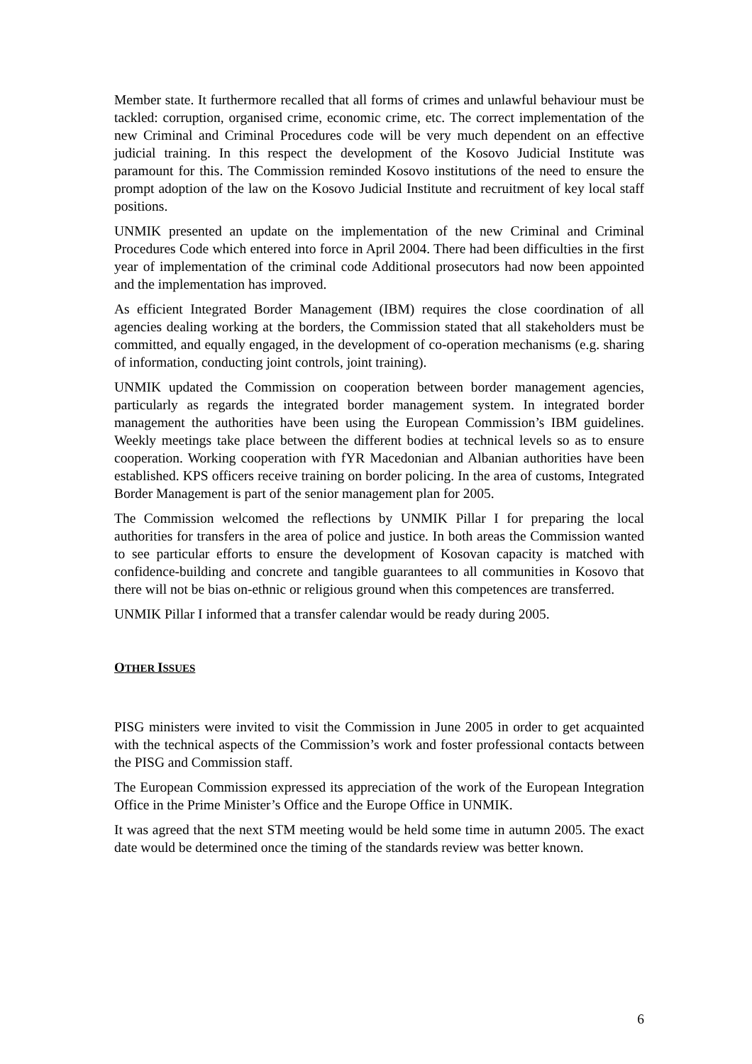Member state. It furthermore recalled that all forms of crimes and unlawful behaviour must be tackled: corruption, organised crime, economic crime, etc. The correct implementation of the new Criminal and Criminal Procedures code will be very much dependent on an effective judicial training. In this respect the development of the Kosovo Judicial Institute was paramount for this. The Commission reminded Kosovo institutions of the need to ensure the prompt adoption of the law on the Kosovo Judicial Institute and recruitment of key local staff positions.
UNMIK presented an update on the implementation of the new Criminal and Criminal Procedures Code which entered into force in April 2004. There had been difficulties in the first year of implementation of the criminal code Additional prosecutors had now been appointed and the implementation has improved.
As efficient Integrated Border Management (IBM) requires the close coordination of all agencies dealing working at the borders, the Commission stated that all stakeholders must be committed, and equally engaged, in the development of co-operation mechanisms (e.g. sharing of information, conducting joint controls, joint training).
UNMIK updated the Commission on cooperation between border management agencies, particularly as regards the integrated border management system. In integrated border management the authorities have been using the European Commission’s IBM guidelines. Weekly meetings take place between the different bodies at technical levels so as to ensure cooperation. Working cooperation with fYR Macedonian and Albanian authorities have been established. KPS officers receive training on border policing. In the area of customs, Integrated Border Management is part of the senior management plan for 2005.
The Commission welcomed the reflections by UNMIK Pillar I for preparing the local authorities for transfers in the area of police and justice. In both areas the Commission wanted to see particular efforts to ensure the development of Kosovan capacity is matched with confidence-building and concrete and tangible guarantees to all communities in Kosovo that there will not be bias on-ethnic or religious ground when this competences are transferred.
UNMIK Pillar I informed that a transfer calendar would be ready during 2005.
OTHER ISSUES
PISG ministers were invited to visit the Commission in June 2005 in order to get acquainted with the technical aspects of the Commission’s work and foster professional contacts between the PISG and Commission staff.
The European Commission expressed its appreciation of the work of the European Integration Office in the Prime Minister’s Office and the Europe Office in UNMIK.
It was agreed that the next STM meeting would be held some time in autumn 2005. The exact date would be determined once the timing of the standards review was better known.
6